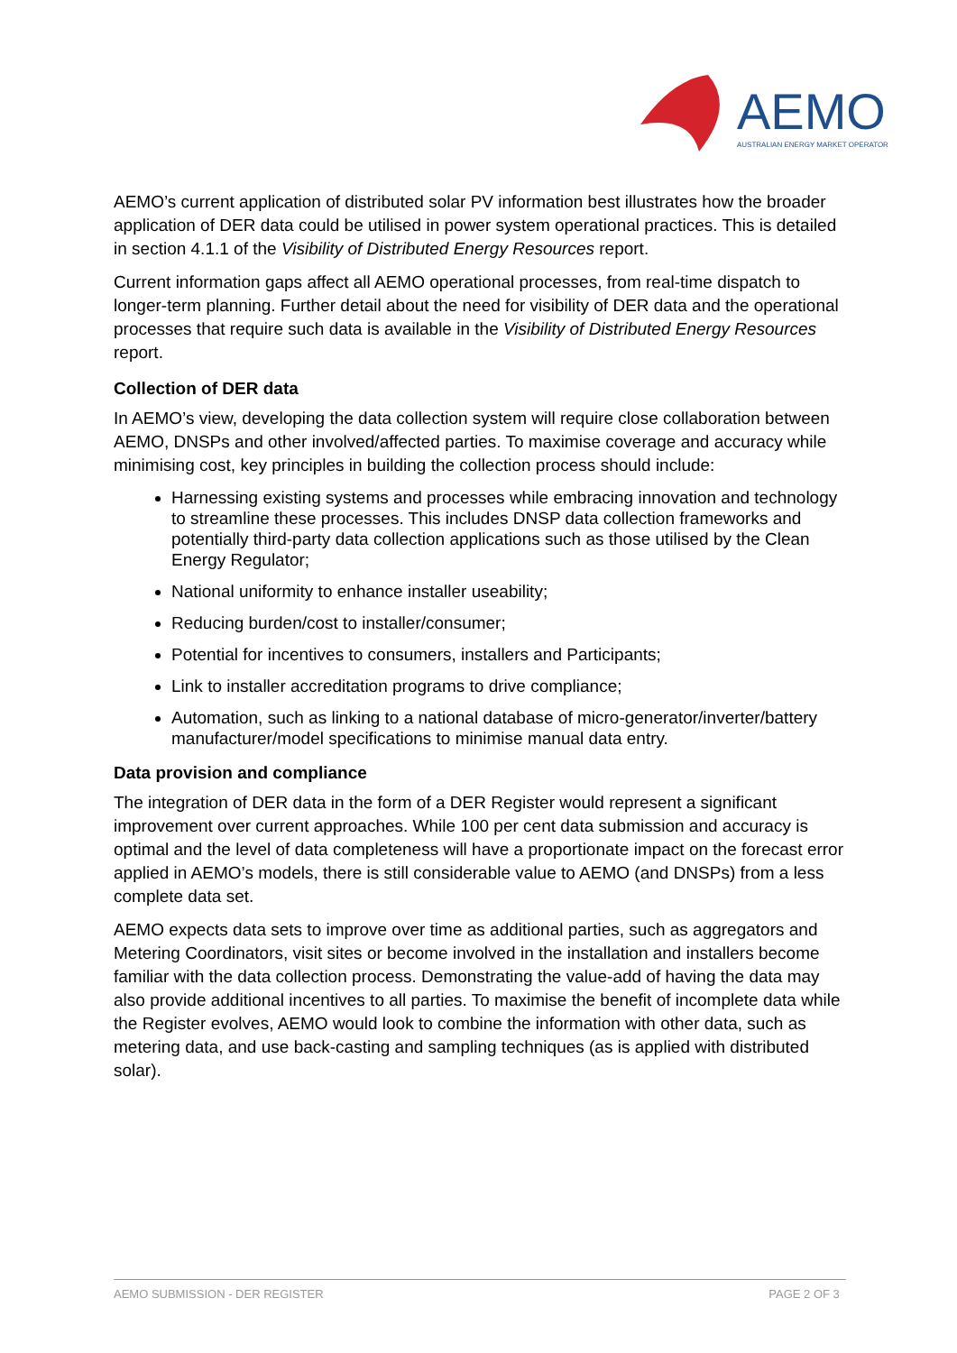AEMO AUSTRALIAN ENERGY MARKET OPERATOR
AEMO’s current application of distributed solar PV information best illustrates how the broader application of DER data could be utilised in power system operational practices. This is detailed in section 4.1.1 of the Visibility of Distributed Energy Resources report.
Current information gaps affect all AEMO operational processes, from real-time dispatch to longer-term planning. Further detail about the need for visibility of DER data and the operational processes that require such data is available in the Visibility of Distributed Energy Resources report.
Collection of DER data
In AEMO’s view, developing the data collection system will require close collaboration between AEMO, DNSPs and other involved/affected parties. To maximise coverage and accuracy while minimising cost, key principles in building the collection process should include:
Harnessing existing systems and processes while embracing innovation and technology to streamline these processes. This includes DNSP data collection frameworks and potentially third-party data collection applications such as those utilised by the Clean Energy Regulator;
National uniformity to enhance installer useability;
Reducing burden/cost to installer/consumer;
Potential for incentives to consumers, installers and Participants;
Link to installer accreditation programs to drive compliance;
Automation, such as linking to a national database of micro-generator/inverter/battery manufacturer/model specifications to minimise manual data entry.
Data provision and compliance
The integration of DER data in the form of a DER Register would represent a significant improvement over current approaches. While 100 per cent data submission and accuracy is optimal and the level of data completeness will have a proportionate impact on the forecast error applied in AEMO’s models, there is still considerable value to AEMO (and DNSPs) from a less complete data set.
AEMO expects data sets to improve over time as additional parties, such as aggregators and Metering Coordinators, visit sites or become involved in the installation and installers become familiar with the data collection process. Demonstrating the value-add of having the data may also provide additional incentives to all parties. To maximise the benefit of incomplete data while the Register evolves, AEMO would look to combine the information with other data, such as metering data, and use back-casting and sampling techniques (as is applied with distributed solar).
AEMO SUBMISSION - DER REGISTER PAGE 2 OF 3